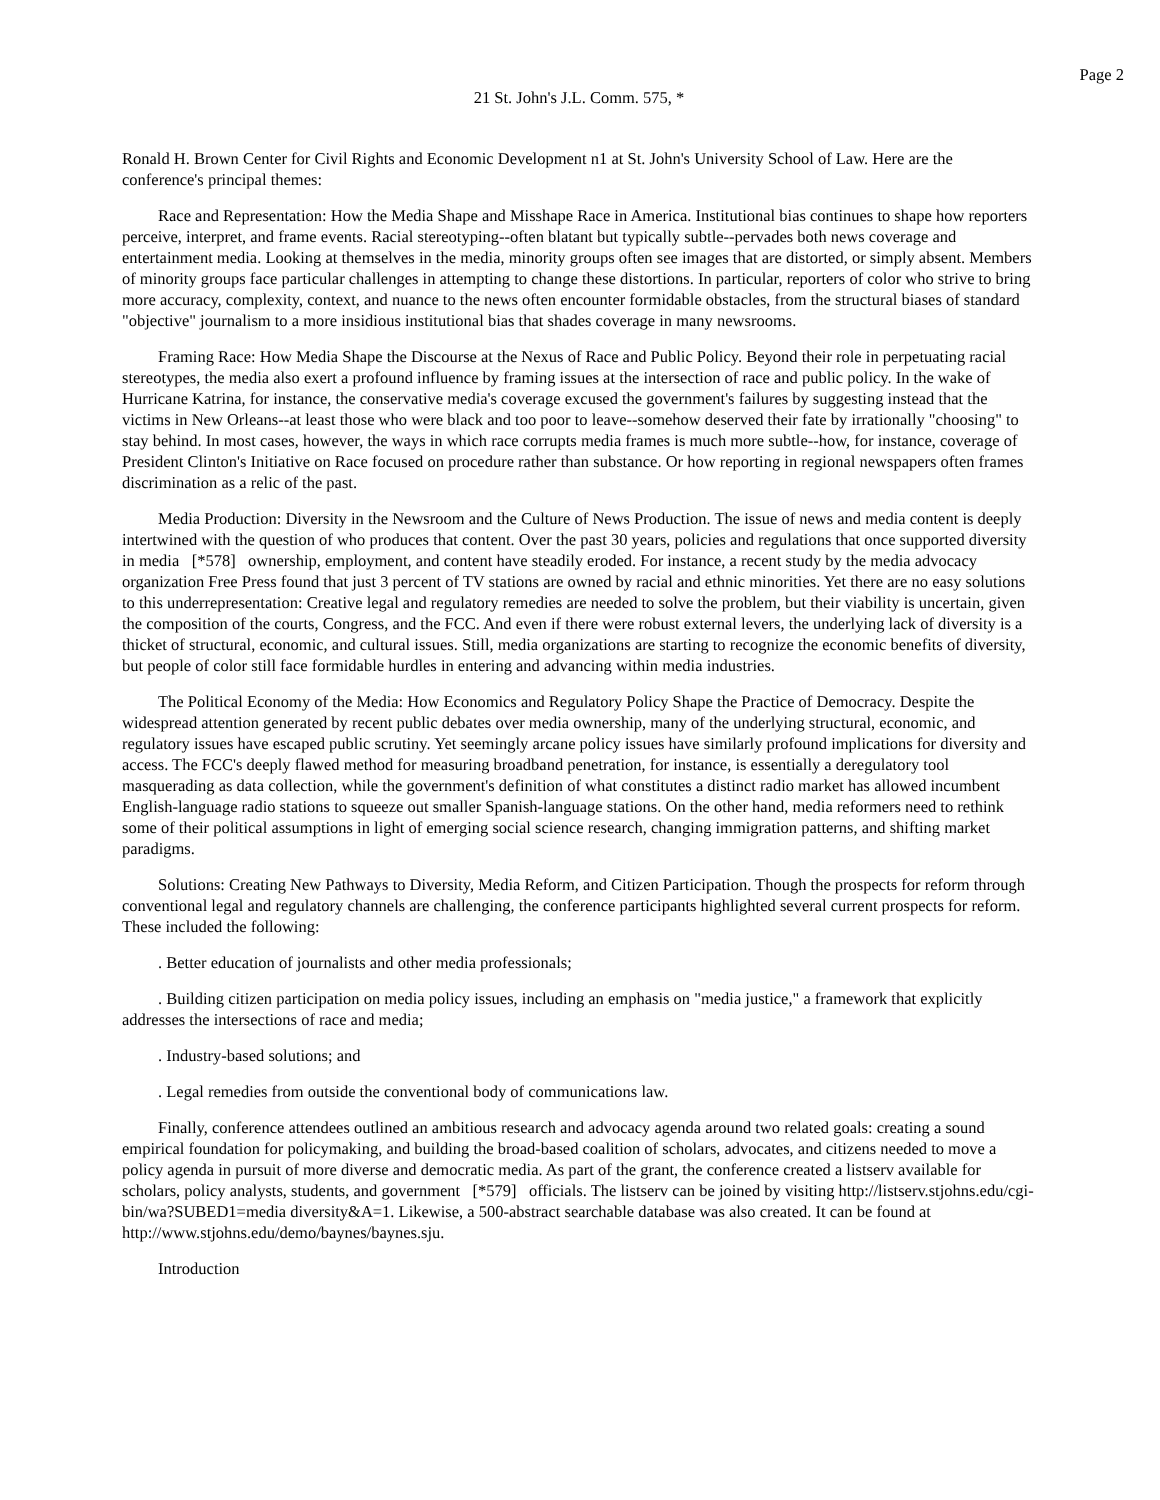Page 2
21 St. John's J.L. Comm. 575, *
Ronald H. Brown Center for Civil Rights and Economic Development n1 at St. John's University School of Law. Here are the conference's principal themes:
Race and Representation: How the Media Shape and Misshape Race in America. Institutional bias continues to shape how reporters perceive, interpret, and frame events. Racial stereotyping--often blatant but typically subtle--pervades both news coverage and entertainment media. Looking at themselves in the media, minority groups often see images that are distorted, or simply absent. Members of minority groups face particular challenges in attempting to change these distortions. In particular, reporters of color who strive to bring more accuracy, complexity, context, and nuance to the news often encounter formidable obstacles, from the structural biases of standard "objective" journalism to a more insidious institutional bias that shades coverage in many newsrooms.
Framing Race: How Media Shape the Discourse at the Nexus of Race and Public Policy. Beyond their role in perpetuating racial stereotypes, the media also exert a profound influence by framing issues at the intersection of race and public policy. In the wake of Hurricane Katrina, for instance, the conservative media's coverage excused the government's failures by suggesting instead that the victims in New Orleans--at least those who were black and too poor to leave--somehow deserved their fate by irrationally "choosing" to stay behind. In most cases, however, the ways in which race corrupts media frames is much more subtle--how, for instance, coverage of President Clinton's Initiative on Race focused on procedure rather than substance. Or how reporting in regional newspapers often frames discrimination as a relic of the past.
Media Production: Diversity in the Newsroom and the Culture of News Production. The issue of news and media content is deeply intertwined with the question of who produces that content. Over the past 30 years, policies and regulations that once supported diversity in media [*578] ownership, employment, and content have steadily eroded. For instance, a recent study by the media advocacy organization Free Press found that just 3 percent of TV stations are owned by racial and ethnic minorities. Yet there are no easy solutions to this underrepresentation: Creative legal and regulatory remedies are needed to solve the problem, but their viability is uncertain, given the composition of the courts, Congress, and the FCC. And even if there were robust external levers, the underlying lack of diversity is a thicket of structural, economic, and cultural issues. Still, media organizations are starting to recognize the economic benefits of diversity, but people of color still face formidable hurdles in entering and advancing within media industries.
The Political Economy of the Media: How Economics and Regulatory Policy Shape the Practice of Democracy. Despite the widespread attention generated by recent public debates over media ownership, many of the underlying structural, economic, and regulatory issues have escaped public scrutiny. Yet seemingly arcane policy issues have similarly profound implications for diversity and access. The FCC's deeply flawed method for measuring broadband penetration, for instance, is essentially a deregulatory tool masquerading as data collection, while the government's definition of what constitutes a distinct radio market has allowed incumbent English-language radio stations to squeeze out smaller Spanish-language stations. On the other hand, media reformers need to rethink some of their political assumptions in light of emerging social science research, changing immigration patterns, and shifting market paradigms.
Solutions: Creating New Pathways to Diversity, Media Reform, and Citizen Participation. Though the prospects for reform through conventional legal and regulatory channels are challenging, the conference participants highlighted several current prospects for reform. These included the following:
. Better education of journalists and other media professionals;
. Building citizen participation on media policy issues, including an emphasis on "media justice," a framework that explicitly addresses the intersections of race and media;
. Industry-based solutions; and
. Legal remedies from outside the conventional body of communications law.
Finally, conference attendees outlined an ambitious research and advocacy agenda around two related goals: creating a sound empirical foundation for policymaking, and building the broad-based coalition of scholars, advocates, and citizens needed to move a policy agenda in pursuit of more diverse and democratic media. As part of the grant, the conference created a listserv available for scholars, policy analysts, students, and government [*579] officials. The listserv can be joined by visiting http://listserv.stjohns.edu/cgi-bin/wa?SUBED1=media diversity&A=1. Likewise, a 500-abstract searchable database was also created. It can be found at http://www.stjohns.edu/demo/baynes/baynes.sju.
Introduction